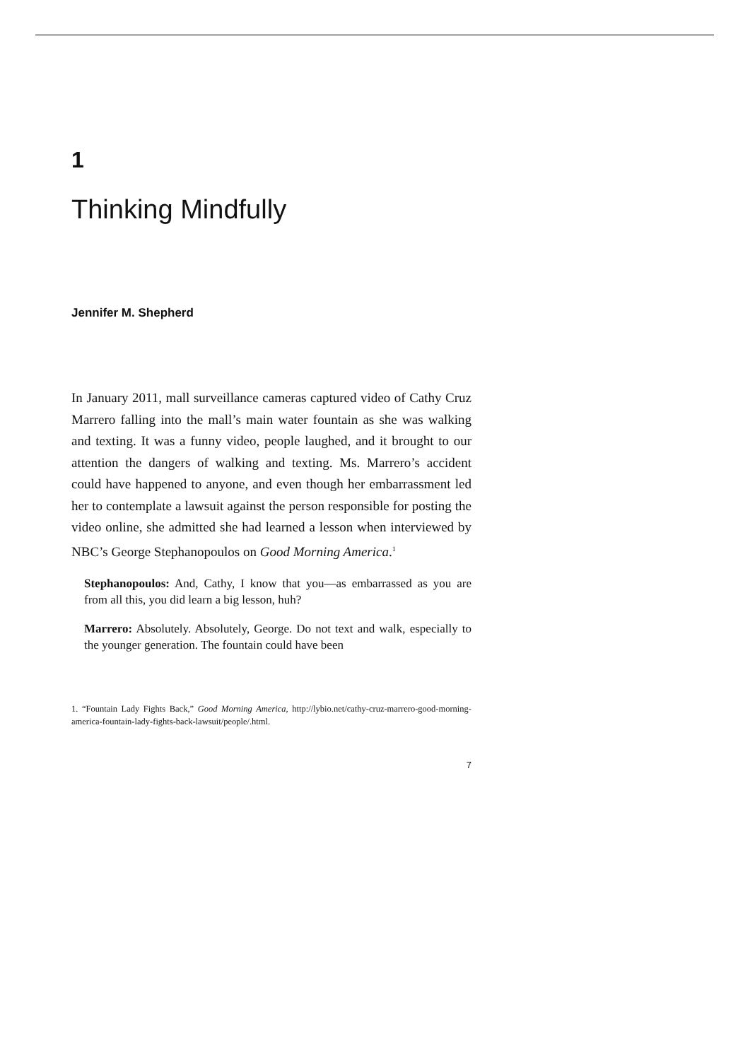1
Thinking Mindfully
Jennifer M. Shepherd
In January 2011, mall surveillance cameras captured video of Cathy Cruz Marrero falling into the mall’s main water fountain as she was walking and texting. It was a funny video, people laughed, and it brought to our attention the dangers of walking and texting. Ms. Marrero’s accident could have happened to anyone, and even though her embarrassment led her to contemplate a lawsuit against the person responsible for posting the video online, she admitted she had learned a lesson when interviewed by NBC’s George Stephanopoulos on Good Morning America.<sup>1</sup>
Stephanopoulos: And, Cathy, I know that you—as embarrassed as you are from all this, you did learn a big lesson, huh?
Marrero: Absolutely. Absolutely, George. Do not text and walk, especially to the younger generation. The fountain could have been
1. “Fountain Lady Fights Back,” Good Morning America, http://lybio.net/cathy-cruz-marrero-good-morning-america-fountain-lady-fights-back-lawsuit/people/.html.
7